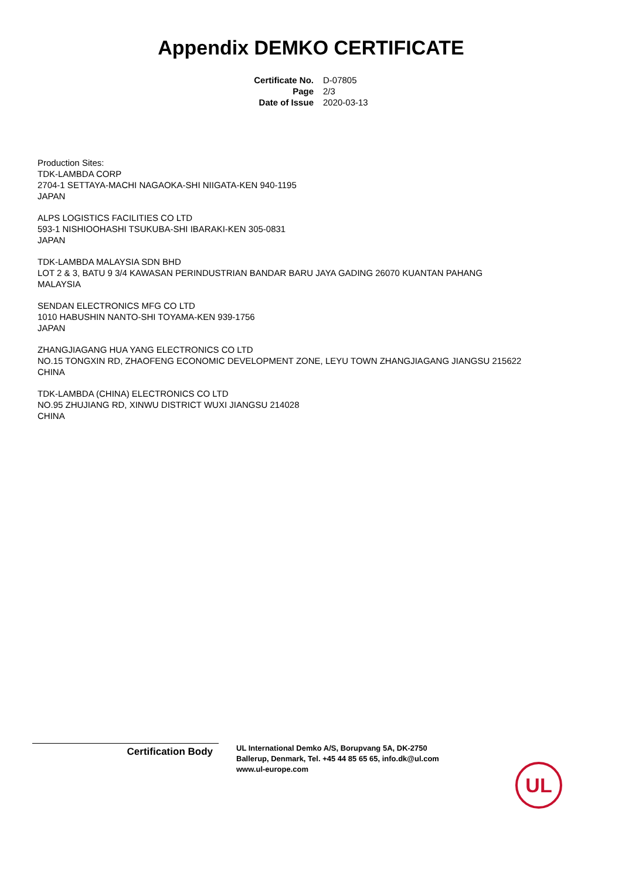Appendix DEMKO CERTIFICATE
| Certificate No. | D-07805 |
| Page | 2/3 |
| Date of Issue | 2020-03-13 |
Production Sites:
TDK-LAMBDA CORP
2704-1 SETTAYA-MACHI NAGAOKA-SHI NIIGATA-KEN 940-1195
JAPAN
ALPS LOGISTICS FACILITIES CO LTD
593-1 NISHIOOHASHI TSUKUBA-SHI IBARAKI-KEN 305-0831
JAPAN
TDK-LAMBDA MALAYSIA SDN BHD
LOT 2 & 3, BATU 9 3/4 KAWASAN PERINDUSTRIAN BANDAR BARU JAYA GADING 26070 KUANTAN PAHANG
MALAYSIA
SENDAN ELECTRONICS MFG CO LTD
1010 HABUSHIN NANTO-SHI TOYAMA-KEN 939-1756
JAPAN
ZHANGJIAGANG HUA YANG ELECTRONICS CO LTD
NO.15 TONGXIN RD, ZHAOFENG ECONOMIC DEVELOPMENT ZONE, LEYU TOWN ZHANGJIAGANG JIANGSU 215622
CHINA
TDK-LAMBDA (CHINA) ELECTRONICS CO LTD
NO.95 ZHUJIANG RD, XINWU DISTRICT WUXI JIANGSU 214028
CHINA
Certification Body
UL International Demko A/S, Borupvang 5A, DK-2750
Ballerup, Denmark, Tel. +45 44 85 65 65, info.dk@ul.com
www.ul-europe.com
UL